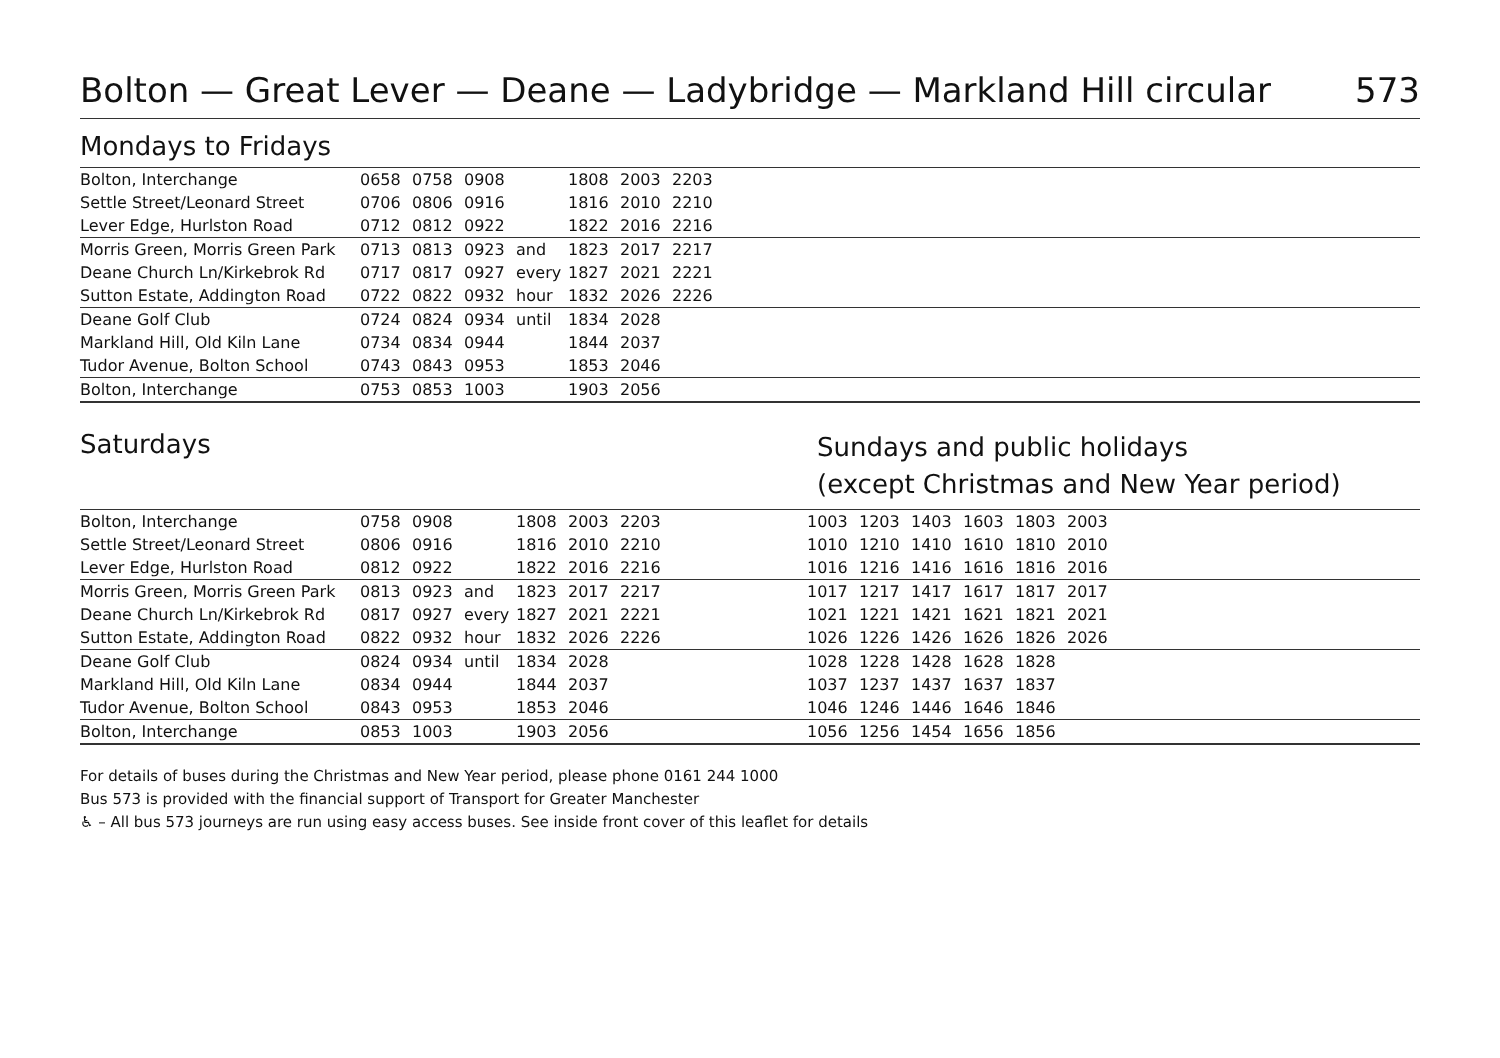Bolton — Great Lever — Deane — Ladybridge — Markland Hill circular 573
Mondays to Fridays
| Bolton, Interchange | 0658 | 0758 | 0908 | | 1808 | 2003 | 2203 | |
| Settle Street/Leonard Street | 0706 | 0806 | 0916 | | 1816 | 2010 | 2210 | |
| Lever Edge, Hurlston Road | 0712 | 0812 | 0922 | | 1822 | 2016 | 2216 | |
| Morris Green, Morris Green Park | 0713 | 0813 | 0923 | and | 1823 | 2017 | 2217 | |
| Deane Church Ln/Kirkebrok Rd | 0717 | 0817 | 0927 | every | 1827 | 2021 | 2221 | |
| Sutton Estate, Addington Road | 0722 | 0822 | 0932 | hour | 1832 | 2026 | 2226 | |
| Deane Golf Club | 0724 | 0824 | 0934 | until | 1834 | 2028 | | |
| Markland Hill, Old Kiln Lane | 0734 | 0834 | 0944 | | 1844 | 2037 | | |
| Tudor Avenue, Bolton School | 0743 | 0843 | 0953 | | 1853 | 2046 | | |
| Bolton, Interchange | 0753 | 0853 | 1003 | | 1903 | 2056 | | |
Saturdays
Sundays and public holidays
(except Christmas and New Year period)
| Bolton, Interchange | 0758 | 0908 | | 1808 | 2003 | 2203 | | 1003 | 1203 | 1403 | 1603 | 1803 | 2003 | |
| Settle Street/Leonard Street | 0806 | 0916 | | 1816 | 2010 | 2210 | | 1010 | 1210 | 1410 | 1610 | 1810 | 2010 | |
| Lever Edge, Hurlston Road | 0812 | 0922 | | 1822 | 2016 | 2216 | | 1016 | 1216 | 1416 | 1616 | 1816 | 2016 | |
| Morris Green, Morris Green Park | 0813 | 0923 | and | 1823 | 2017 | 2217 | | 1017 | 1217 | 1417 | 1617 | 1817 | 2017 | |
| Deane Church Ln/Kirkebrok Rd | 0817 | 0927 | every | 1827 | 2021 | 2221 | | 1021 | 1221 | 1421 | 1621 | 1821 | 2021 | |
| Sutton Estate, Addington Road | 0822 | 0932 | hour | 1832 | 2026 | 2226 | | 1026 | 1226 | 1426 | 1626 | 1826 | 2026 | |
| Deane Golf Club | 0824 | 0934 | until | 1834 | 2028 | | | 1028 | 1228 | 1428 | 1628 | 1828 | | |
| Markland Hill, Old Kiln Lane | 0834 | 0944 | | 1844 | 2037 | | | 1037 | 1237 | 1437 | 1637 | 1837 | | |
| Tudor Avenue, Bolton School | 0843 | 0953 | | 1853 | 2046 | | | 1046 | 1246 | 1446 | 1646 | 1846 | | |
| Bolton, Interchange | 0853 | 1003 | | 1903 | 2056 | | | 1056 | 1256 | 1454 | 1656 | 1856 | | |
For details of buses during the Christmas and New Year period, please phone 0161 244 1000
Bus 573 is provided with the financial support of Transport for Greater Manchester
♿ – All bus 573 journeys are run using easy access buses. See inside front cover of this leaflet for details